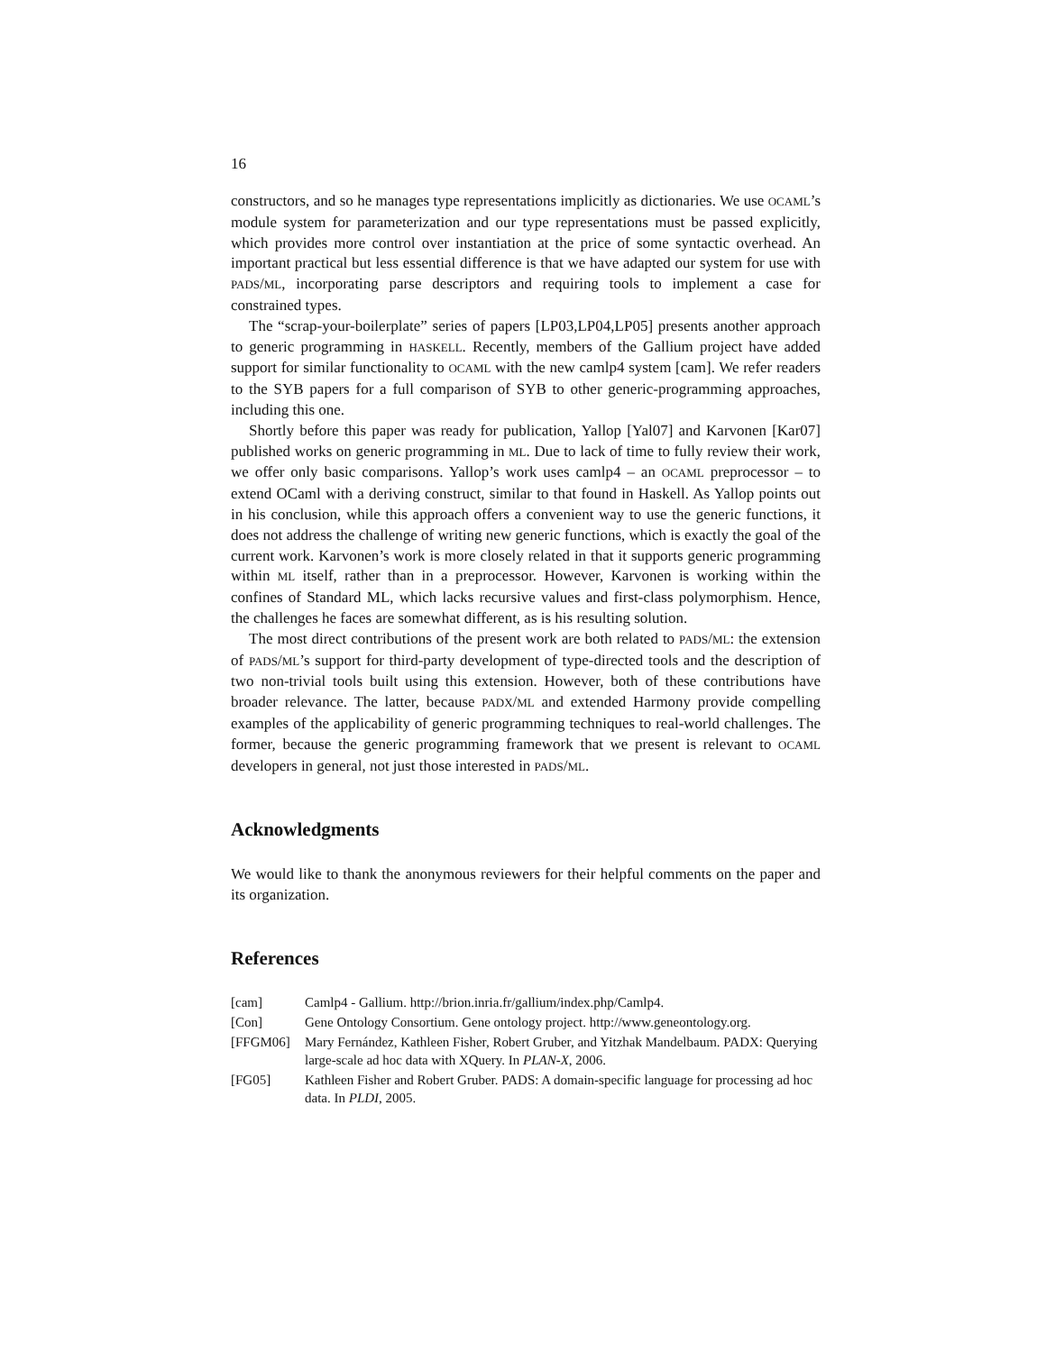16
constructors, and so he manages type representations implicitly as dictionaries. We use OCAML’s module system for parameterization and our type representations must be passed explicitly, which provides more control over instantiation at the price of some syntactic overhead. An important practical but less essential difference is that we have adapted our system for use with PADS/ML, incorporating parse descriptors and requiring tools to implement a case for constrained types.
The “scrap-your-boilerplate” series of papers [LP03,LP04,LP05] presents another approach to generic programming in HASKELL. Recently, members of the Gallium project have added support for similar functionality to OCAML with the new camlp4 system [cam]. We refer readers to the SYB papers for a full comparison of SYB to other generic-programming approaches, including this one.
Shortly before this paper was ready for publication, Yallop [Yal07] and Karvonen [Kar07] published works on generic programming in ML. Due to lack of time to fully review their work, we offer only basic comparisons. Yallop’s work uses camlp4 – an OCAML preprocessor – to extend OCaml with a deriving construct, similar to that found in Haskell. As Yallop points out in his conclusion, while this approach offers a convenient way to use the generic functions, it does not address the challenge of writing new generic functions, which is exactly the goal of the current work. Karvonen’s work is more closely related in that it supports generic programming within ML itself, rather than in a preprocessor. However, Karvonen is working within the confines of Standard ML, which lacks recursive values and first-class polymorphism. Hence, the challenges he faces are somewhat different, as is his resulting solution.
The most direct contributions of the present work are both related to PADS/ML: the extension of PADS/ML’s support for third-party development of type-directed tools and the description of two non-trivial tools built using this extension. However, both of these contributions have broader relevance. The latter, because PADX/ML and extended Harmony provide compelling examples of the applicability of generic programming techniques to real-world challenges. The former, because the generic programming framework that we present is relevant to OCAML developers in general, not just those interested in PADS/ML.
Acknowledgments
We would like to thank the anonymous reviewers for their helpful comments on the paper and its organization.
References
| [cam] | Camlp4 - Gallium. http://brion.inria.fr/gallium/index.php/Camlp4. |
| [Con] | Gene Ontology Consortium. Gene ontology project. http://www.geneontology.org. |
| [FFGM06] | Mary Fernández, Kathleen Fisher, Robert Gruber, and Yitzhak Mandelbaum. PADX: Querying large-scale ad hoc data with XQuery. In PLAN-X , 2006. |
| [FG05] | Kathleen Fisher and Robert Gruber. PADS: A domain-specific language for processing ad hoc data. In PLDI , 2005. |